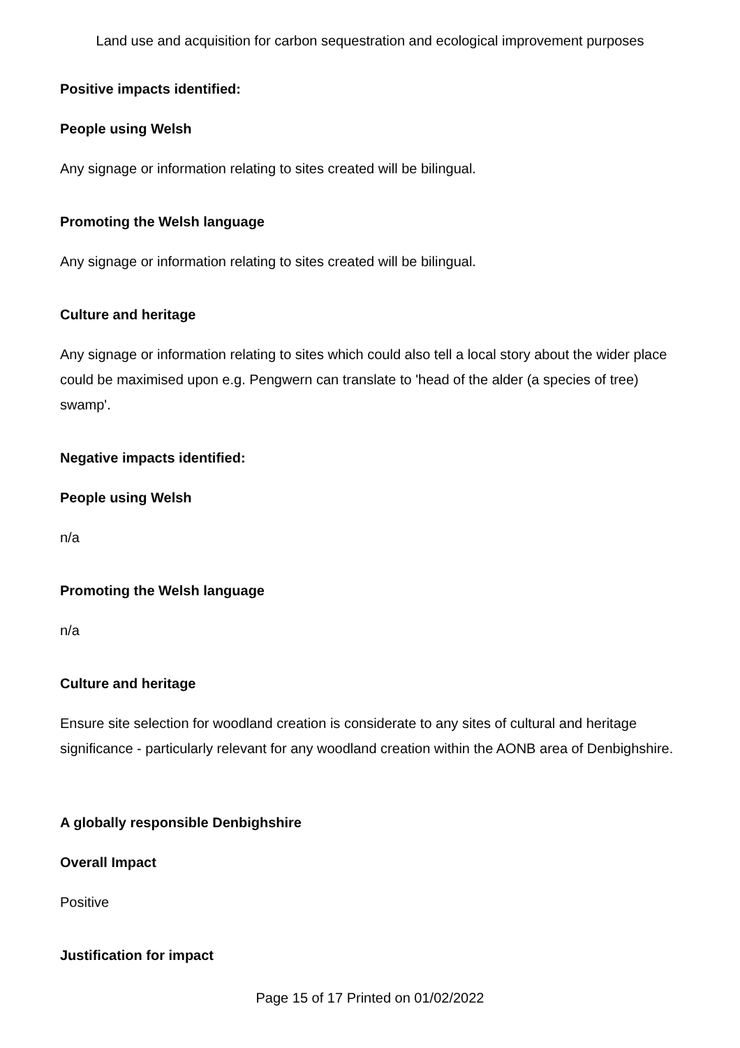Land use and acquisition for carbon sequestration and ecological improvement purposes
Positive impacts identified:
People using Welsh
Any signage or information relating to sites created will be bilingual.
Promoting the Welsh language
Any signage or information relating to sites created will be bilingual.
Culture and heritage
Any signage or information relating to sites which could also tell a local story about the wider place could be maximised upon e.g. Pengwern can translate to 'head of the alder (a species of tree) swamp'.
Negative impacts identified:
People using Welsh
n/a
Promoting the Welsh language
n/a
Culture and heritage
Ensure site selection for woodland creation is considerate to any sites of cultural and heritage significance - particularly relevant for any woodland creation within the AONB area of Denbighshire.
A globally responsible Denbighshire
Overall Impact
Positive
Justification for impact
Page 15 of 17 Printed on 01/02/2022